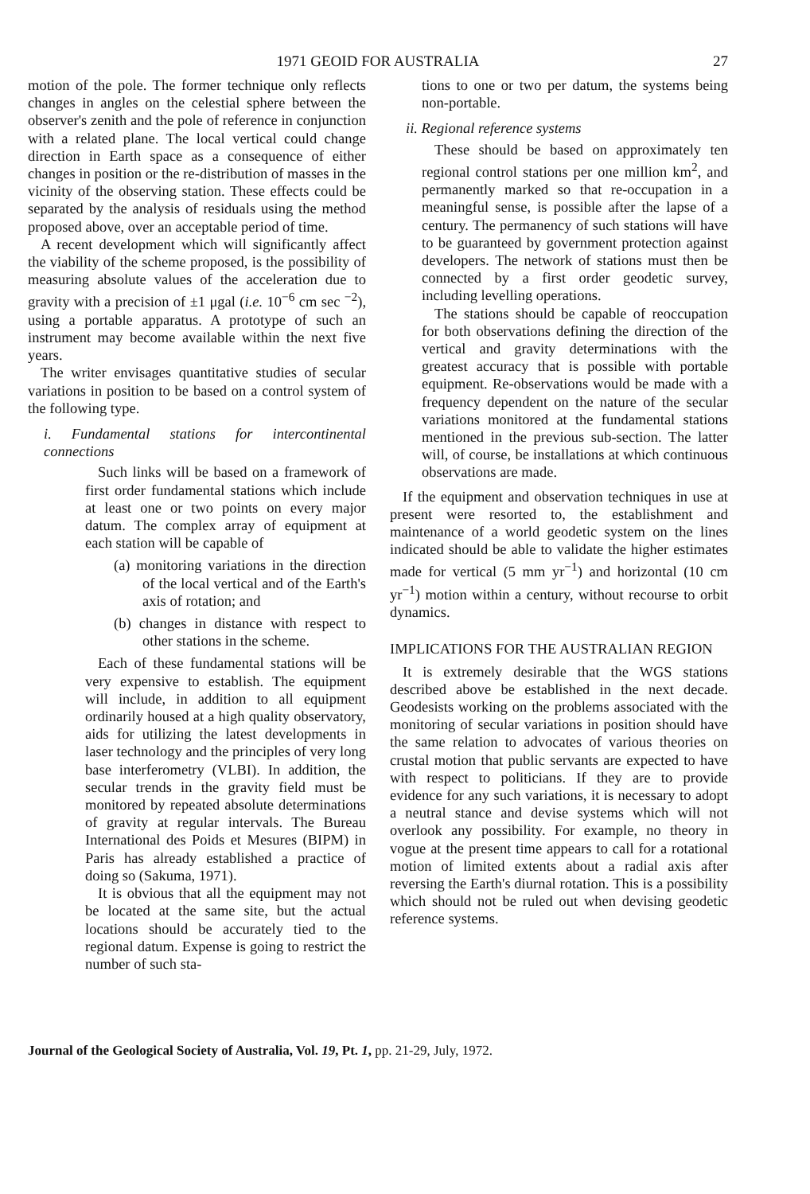1971 GEOID FOR AUSTRALIA
27
motion of the pole. The former technique only reflects changes in angles on the celestial sphere between the observer's zenith and the pole of reference in conjunction with a related plane. The local vertical could change direction in Earth space as a consequence of either changes in position or the re-distribution of masses in the vicinity of the observing station. These effects could be separated by the analysis of residuals using the method proposed above, over an acceptable period of time.
A recent development which will significantly affect the viability of the scheme proposed, is the possibility of measuring absolute values of the acceleration due to gravity with a precision of ±1 μgal (i.e. 10<sup>−6</sup> cm sec <sup>−2</sup>), using a portable apparatus. A prototype of such an instrument may become available within the next five years.
The writer envisages quantitative studies of secular variations in position to be based on a control system of the following type.
i. Fundamental stations for intercontinental connections
Such links will be based on a framework of first order fundamental stations which include at least one or two points on every major datum. The complex array of equipment at each station will be capable of
(a) monitoring variations in the direction of the local vertical and of the Earth's axis of rotation; and
(b) changes in distance with respect to other stations in the scheme.
Each of these fundamental stations will be very expensive to establish. The equipment will include, in addition to all equipment ordinarily housed at a high quality observatory, aids for utilizing the latest developments in laser technology and the principles of very long base interferometry (VLBI). In addition, the secular trends in the gravity field must be monitored by repeated absolute determinations of gravity at regular intervals. The Bureau International des Poids et Mesures (BIPM) in Paris has already established a practice of doing so (Sakuma, 1971).
It is obvious that all the equipment may not be located at the same site, but the actual locations should be accurately tied to the regional datum. Expense is going to restrict the number of such sta-
tions to one or two per datum, the systems being non-portable.
ii. Regional reference systems
These should be based on approximately ten regional control stations per one million km<sup>2</sup>, and permanently marked so that re-occupation in a meaningful sense, is possible after the lapse of a century. The permanency of such stations will have to be guaranteed by government protection against developers. The network of stations must then be connected by a first order geodetic survey, including levelling operations.
The stations should be capable of reoccupation for both observations defining the direction of the vertical and gravity determinations with the greatest accuracy that is possible with portable equipment. Re-observations would be made with a frequency dependent on the nature of the secular variations monitored at the fundamental stations mentioned in the previous sub-section. The latter will, of course, be installations at which continuous observations are made.
If the equipment and observation techniques in use at present were resorted to, the establishment and maintenance of a world geodetic system on the lines indicated should be able to validate the higher estimates made for vertical (5 mm yr<sup>−1</sup>) and horizontal (10 cm yr<sup>−1</sup>) motion within a century, without recourse to orbit dynamics.
IMPLICATIONS FOR THE AUSTRALIAN REGION
It is extremely desirable that the WGS stations described above be established in the next decade. Geodesists working on the problems associated with the monitoring of secular variations in position should have the same relation to advocates of various theories on crustal motion that public servants are expected to have with respect to politicians. If they are to provide evidence for any such variations, it is necessary to adopt a neutral stance and devise systems which will not overlook any possibility. For example, no theory in vogue at the present time appears to call for a rotational motion of limited extents about a radial axis after reversing the Earth's diurnal rotation. This is a possibility which should not be ruled out when devising geodetic reference systems.
Journal of the Geological Society of Australia, Vol. 19, Pt. 1, pp. 21-29, July, 1972.